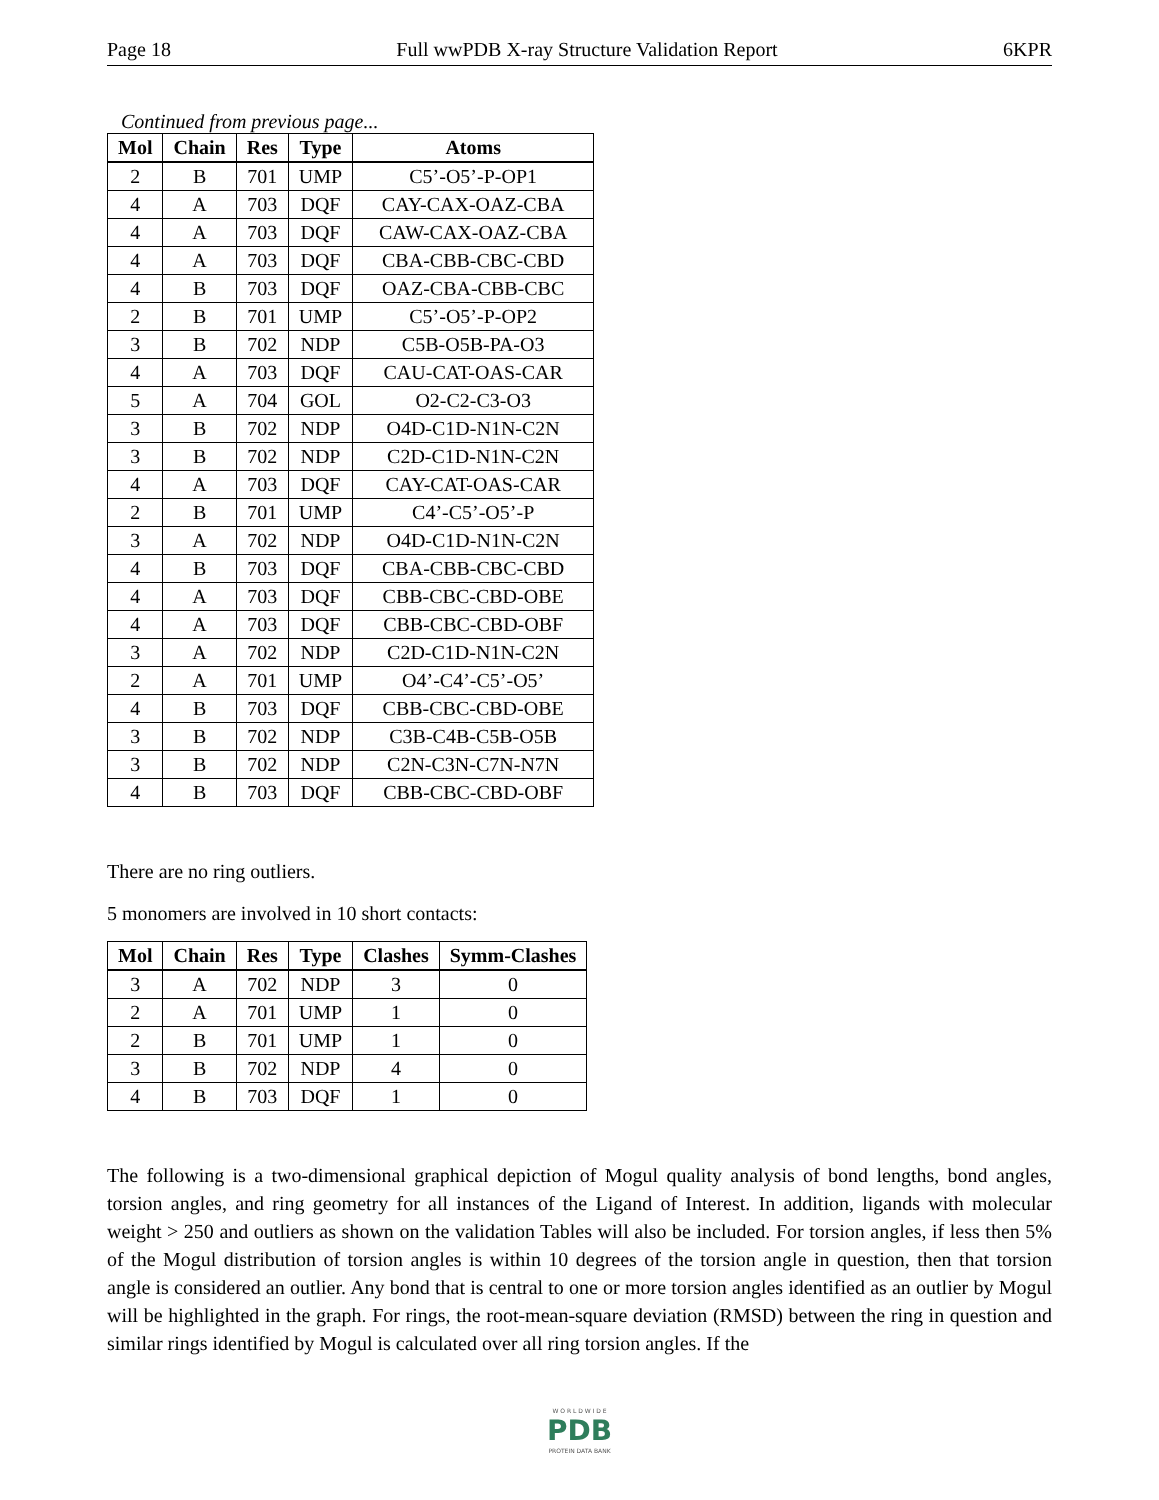Page 18 Full wwPDB X-ray Structure Validation Report 6KPR
Continued from previous page...
| Mol | Chain | Res | Type | Atoms |
| --- | --- | --- | --- | --- |
| 2 | B | 701 | UMP | C5’-O5’-P-OP1 |
| 4 | A | 703 | DQF | CAY-CAX-OAZ-CBA |
| 4 | A | 703 | DQF | CAW-CAX-OAZ-CBA |
| 4 | A | 703 | DQF | CBA-CBB-CBC-CBD |
| 4 | B | 703 | DQF | OAZ-CBA-CBB-CBC |
| 2 | B | 701 | UMP | C5’-O5’-P-OP2 |
| 3 | B | 702 | NDP | C5B-O5B-PA-O3 |
| 4 | A | 703 | DQF | CAU-CAT-OAS-CAR |
| 5 | A | 704 | GOL | O2-C2-C3-O3 |
| 3 | B | 702 | NDP | O4D-C1D-N1N-C2N |
| 3 | B | 702 | NDP | C2D-C1D-N1N-C2N |
| 4 | A | 703 | DQF | CAY-CAT-OAS-CAR |
| 2 | B | 701 | UMP | C4’-C5’-O5’-P |
| 3 | A | 702 | NDP | O4D-C1D-N1N-C2N |
| 4 | B | 703 | DQF | CBA-CBB-CBC-CBD |
| 4 | A | 703 | DQF | CBB-CBC-CBD-OBE |
| 4 | A | 703 | DQF | CBB-CBC-CBD-OBF |
| 3 | A | 702 | NDP | C2D-C1D-N1N-C2N |
| 2 | A | 701 | UMP | O4’-C4’-C5’-O5’ |
| 4 | B | 703 | DQF | CBB-CBC-CBD-OBE |
| 3 | B | 702 | NDP | C3B-C4B-C5B-O5B |
| 3 | B | 702 | NDP | C2N-C3N-C7N-N7N |
| 4 | B | 703 | DQF | CBB-CBC-CBD-OBF |
There are no ring outliers.
5 monomers are involved in 10 short contacts:
| Mol | Chain | Res | Type | Clashes | Symm-Clashes |
| --- | --- | --- | --- | --- | --- |
| 3 | A | 702 | NDP | 3 | 0 |
| 2 | A | 701 | UMP | 1 | 0 |
| 2 | B | 701 | UMP | 1 | 0 |
| 3 | B | 702 | NDP | 4 | 0 |
| 4 | B | 703 | DQF | 1 | 0 |
The following is a two-dimensional graphical depiction of Mogul quality analysis of bond lengths, bond angles, torsion angles, and ring geometry for all instances of the Ligand of Interest. In addition, ligands with molecular weight > 250 and outliers as shown on the validation Tables will also be included. For torsion angles, if less then 5% of the Mogul distribution of torsion angles is within 10 degrees of the torsion angle in question, then that torsion angle is considered an outlier. Any bond that is central to one or more torsion angles identified as an outlier by Mogul will be highlighted in the graph. For rings, the root-mean-square deviation (RMSD) between the ring in question and similar rings identified by Mogul is calculated over all ring torsion angles. If the
W O R L D W I D E
PDB
PROTEIN DATA BANK